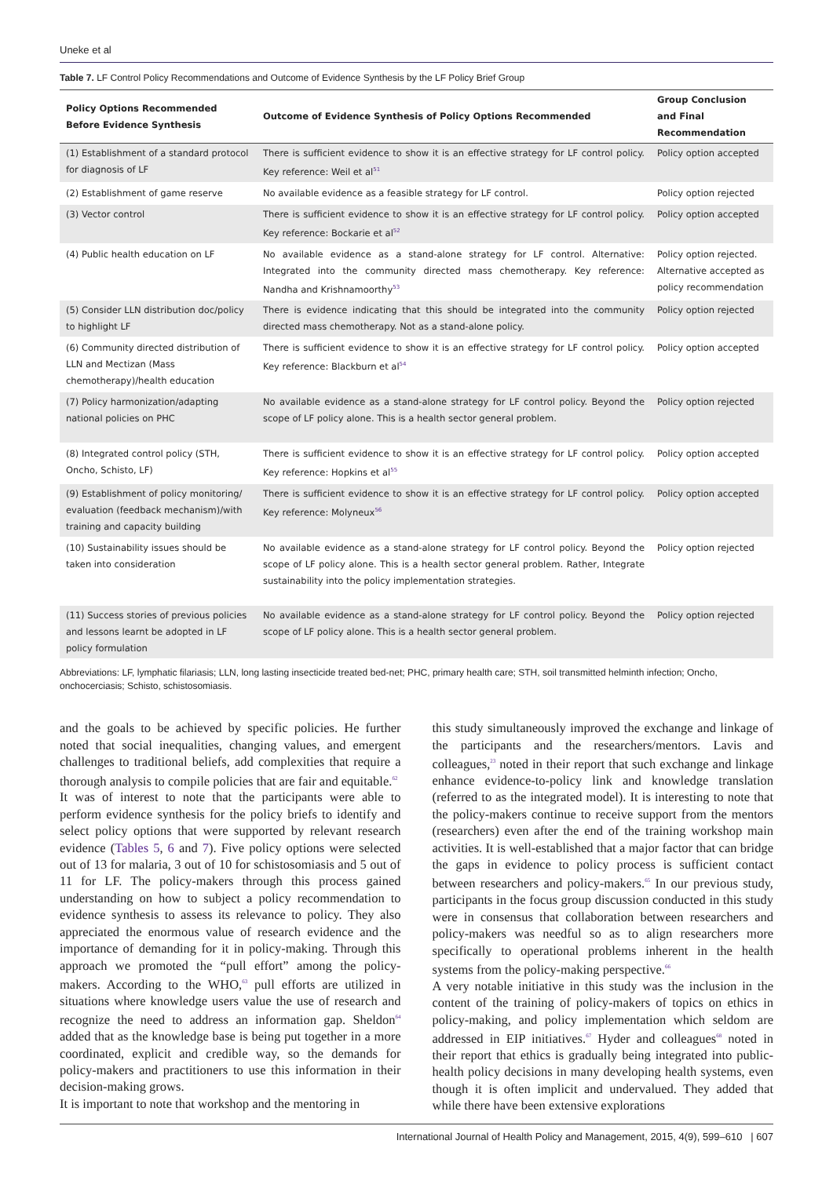Uneke et al
Table 7. LF Control Policy Recommendations and Outcome of Evidence Synthesis by the LF Policy Brief Group
| Policy Options Recommended Before Evidence Synthesis | Outcome of Evidence Synthesis of Policy Options Recommended | Group Conclusion and Final Recommendation |
| --- | --- | --- |
| (1) Establishment of a standard protocol for diagnosis of LF | There is sufficient evidence to show it is an effective strategy for LF control policy. Key reference: Weil et al<sup>51</sup> | Policy option accepted |
| (2) Establishment of game reserve | No available evidence as a feasible strategy for LF control. | Policy option rejected |
| (3) Vector control | There is sufficient evidence to show it is an effective strategy for LF control policy. Key reference: Bockarie et al<sup>52</sup> | Policy option accepted |
| (4) Public health education on LF | No available evidence as a stand-alone strategy for LF control. Alternative: Integrated into the community directed mass chemotherapy. Key reference: Nandha and Krishnamoorthy<sup>53</sup> | Policy option rejected. Alternative accepted as policy recommendation |
| (5) Consider LLN distribution doc/policy to highlight LF | There is evidence indicating that this should be integrated into the community directed mass chemotherapy. Not as a stand-alone policy. | Policy option rejected |
| (6) Community directed distribution of LLN and Mectizan (Mass chemotherapy)/health education | There is sufficient evidence to show it is an effective strategy for LF control policy. Key reference: Blackburn et al<sup>54</sup> | Policy option accepted |
| (7) Policy harmonization/adapting national policies on PHC | No available evidence as a stand-alone strategy for LF control policy. Beyond the scope of LF policy alone. This is a health sector general problem. | Policy option rejected |
| (8) Integrated control policy (STH, Oncho, Schisto, LF) | There is sufficient evidence to show it is an effective strategy for LF control policy. Key reference: Hopkins et al<sup>55</sup> | Policy option accepted |
| (9) Establishment of policy monitoring/ evaluation (feedback mechanism)/with training and capacity building | There is sufficient evidence to show it is an effective strategy for LF control policy. Key reference: Molyneux<sup>56</sup> | Policy option accepted |
| (10) Sustainability issues should be taken into consideration | No available evidence as a stand-alone strategy for LF control policy. Beyond the scope of LF policy alone. This is a health sector general problem. Rather, Integrate sustainability into the policy implementation strategies. | Policy option rejected |
| (11) Success stories of previous policies and lessons learnt be adopted in LF policy formulation | No available evidence as a stand-alone strategy for LF control policy. Beyond the scope of LF policy alone. This is a health sector general problem. | Policy option rejected |
Abbreviations: LF, lymphatic filariasis; LLN, long lasting insecticide treated bed-net; PHC, primary health care; STH, soil transmitted helminth infection; Oncho, onchocerciasis; Schisto, schistosomiasis.
and the goals to be achieved by specific policies. He further noted that social inequalities, changing values, and emergent challenges to traditional beliefs, add complexities that require a thorough analysis to compile policies that are fair and equitable.<sup>62</sup>
It was of interest to note that the participants were able to perform evidence synthesis for the policy briefs to identify and select policy options that were supported by relevant research evidence (Tables 5, 6 and 7). Five policy options were selected out of 13 for malaria, 3 out of 10 for schistosomiasis and 5 out of 11 for LF. The policy-makers through this process gained understanding on how to subject a policy recommendation to evidence synthesis to assess its relevance to policy. They also appreciated the enormous value of research evidence and the importance of demanding for it in policy-making. Through this approach we promoted the “pull effort” among the policy-makers. According to the WHO,<sup>63</sup> pull efforts are utilized in situations where knowledge users value the use of research and recognize the need to address an information gap. Sheldon<sup>64</sup> added that as the knowledge base is being put together in a more coordinated, explicit and credible way, so the demands for policy-makers and practitioners to use this information in their decision-making grows.
It is important to note that workshop and the mentoring in
this study simultaneously improved the exchange and linkage of the participants and the researchers/mentors. Lavis and colleagues,<sup>23</sup> noted in their report that such exchange and linkage enhance evidence-to-policy link and knowledge translation (referred to as the integrated model). It is interesting to note that the policy-makers continue to receive support from the mentors (researchers) even after the end of the training workshop main activities. It is well-established that a major factor that can bridge the gaps in evidence to policy process is sufficient contact between researchers and policy-makers.<sup>65</sup> In our previous study, participants in the focus group discussion conducted in this study were in consensus that collaboration between researchers and policy-makers was needful so as to align researchers more specifically to operational problems inherent in the health systems from the policy-making perspective.<sup>66</sup>
A very notable initiative in this study was the inclusion in the content of the training of policy-makers of topics on ethics in policy-making, and policy implementation which seldom are addressed in EIP initiatives.<sup>67</sup> Hyder and colleagues<sup>68</sup> noted in their report that ethics is gradually being integrated into public-health policy decisions in many developing health systems, even though it is often implicit and undervalued. They added that while there have been extensive explorations
International Journal of Health Policy and Management, 2015, 4(9), 599–610 | 607